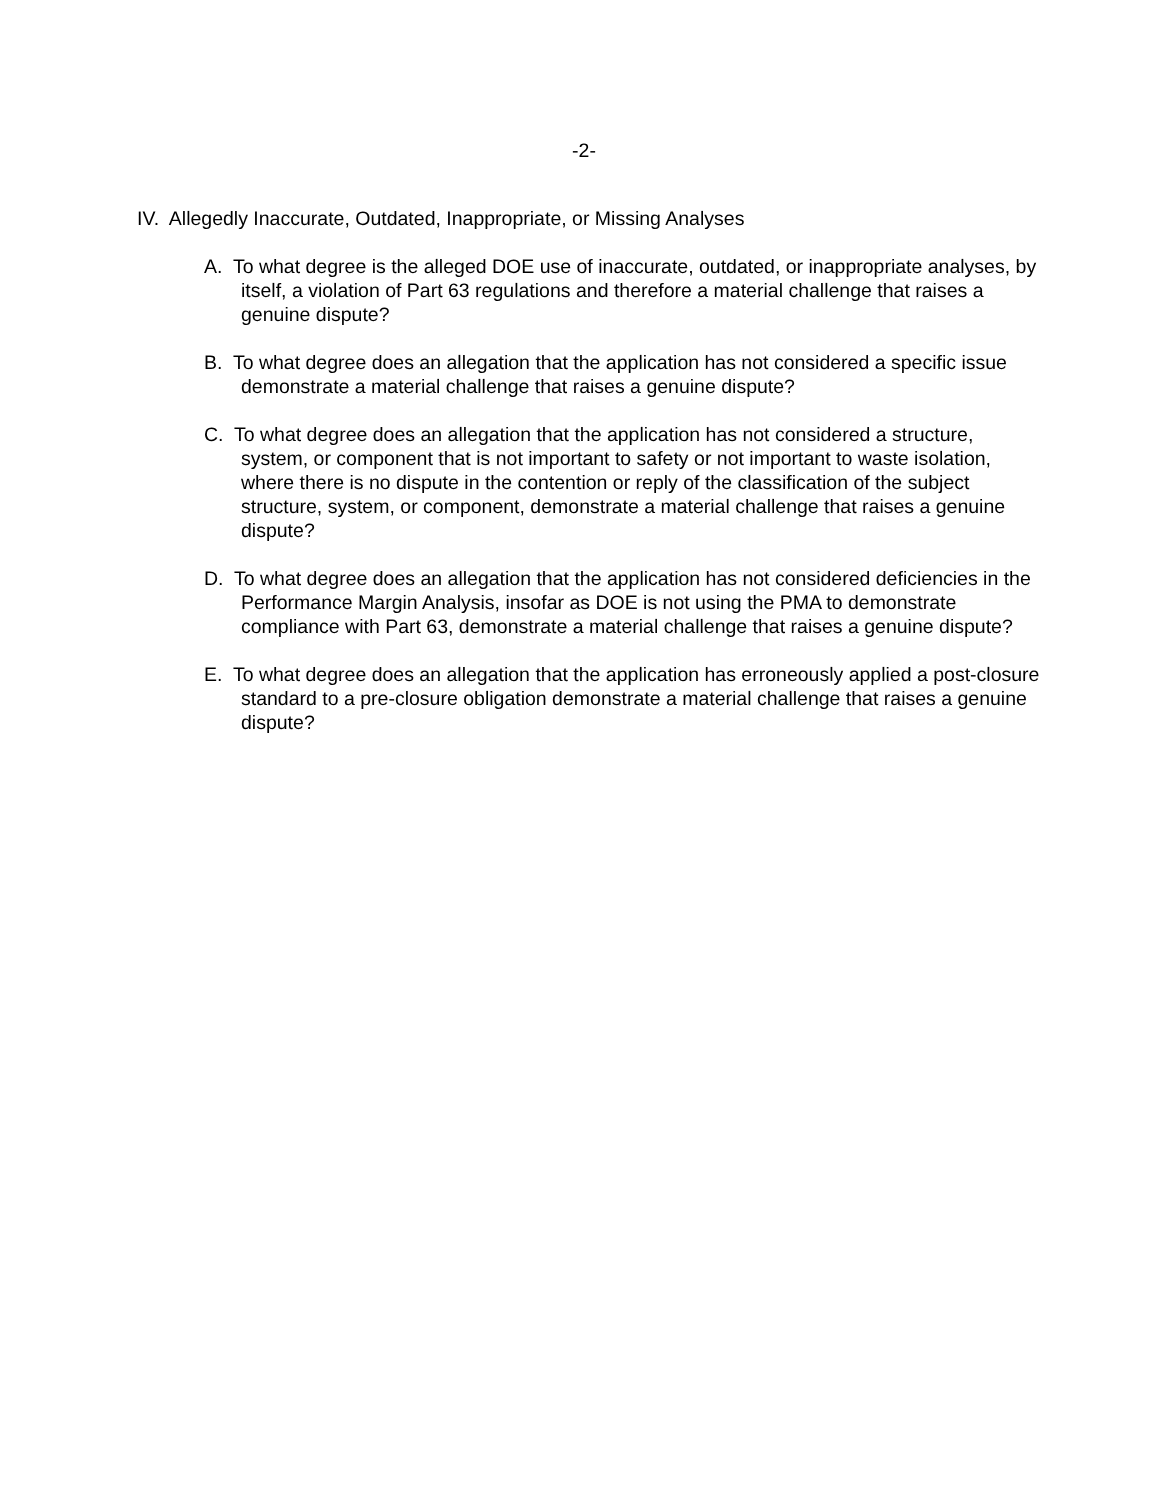-2-
IV. Allegedly Inaccurate, Outdated, Inappropriate, or Missing Analyses
A. To what degree is the alleged DOE use of inaccurate, outdated, or inappropriate analyses, by itself, a violation of Part 63 regulations and therefore a material challenge that raises a genuine dispute?
B. To what degree does an allegation that the application has not considered a specific issue demonstrate a material challenge that raises a genuine dispute?
C. To what degree does an allegation that the application has not considered a structure, system, or component that is not important to safety or not important to waste isolation, where there is no dispute in the contention or reply of the classification of the subject structure, system, or component, demonstrate a material challenge that raises a genuine dispute?
D. To what degree does an allegation that the application has not considered deficiencies in the Performance Margin Analysis, insofar as DOE is not using the PMA to demonstrate compliance with Part 63, demonstrate a material challenge that raises a genuine dispute?
E. To what degree does an allegation that the application has erroneously applied a post-closure standard to a pre-closure obligation demonstrate a material challenge that raises a genuine dispute?